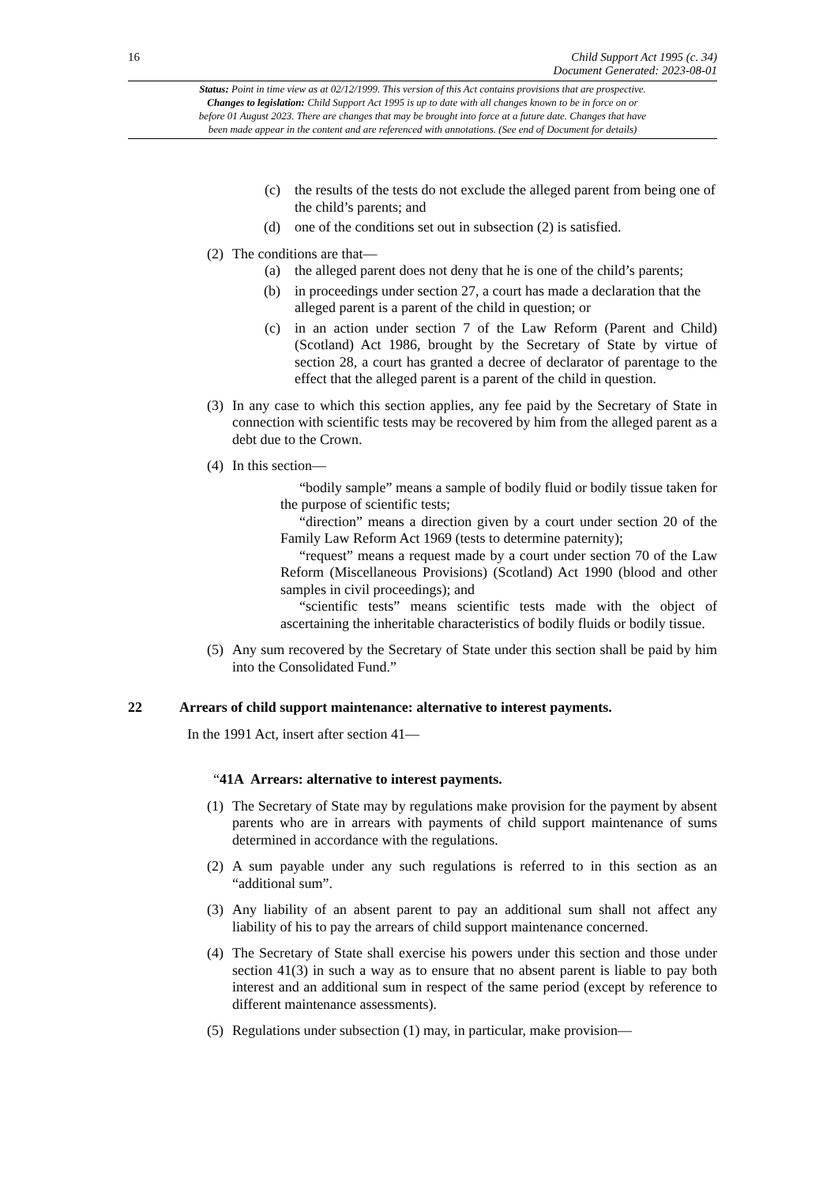16
Child Support Act 1995 (c. 34)
Document Generated: 2023-08-01
Status: Point in time view as at 02/12/1999. This version of this Act contains provisions that are prospective.
Changes to legislation: Child Support Act 1995 is up to date with all changes known to be in force on or
before 01 August 2023. There are changes that may be brought into force at a future date. Changes that have
been made appear in the content and are referenced with annotations. (See end of Document for details)
(c) the results of the tests do not exclude the alleged parent from being one of the child’s parents; and
(d) one of the conditions set out in subsection (2) is satisfied.
(2) The conditions are that—
(a) the alleged parent does not deny that he is one of the child’s parents;
(b) in proceedings under section 27, a court has made a declaration that the alleged parent is a parent of the child in question; or
(c) in an action under section 7 of the Law Reform (Parent and Child) (Scotland) Act 1986, brought by the Secretary of State by virtue of section 28, a court has granted a decree of declarator of parentage to the effect that the alleged parent is a parent of the child in question.
(3) In any case to which this section applies, any fee paid by the Secretary of State in connection with scientific tests may be recovered by him from the alleged parent as a debt due to the Crown.
(4) In this section—
“bodily sample” means a sample of bodily fluid or bodily tissue taken for the purpose of scientific tests;
“direction” means a direction given by a court under section 20 of the Family Law Reform Act 1969 (tests to determine paternity);
“request” means a request made by a court under section 70 of the Law Reform (Miscellaneous Provisions) (Scotland) Act 1990 (blood and other samples in civil proceedings); and
“scientific tests” means scientific tests made with the object of ascertaining the inheritable characteristics of bodily fluids or bodily tissue.
(5) Any sum recovered by the Secretary of State under this section shall be paid by him into the Consolidated Fund.”
22 Arrears of child support maintenance: alternative to interest payments.
In the 1991 Act, insert after section 41—
“41A Arrears: alternative to interest payments.
(1) The Secretary of State may by regulations make provision for the payment by absent parents who are in arrears with payments of child support maintenance of sums determined in accordance with the regulations.
(2) A sum payable under any such regulations is referred to in this section as an “additional sum”.
(3) Any liability of an absent parent to pay an additional sum shall not affect any liability of his to pay the arrears of child support maintenance concerned.
(4) The Secretary of State shall exercise his powers under this section and those under section 41(3) in such a way as to ensure that no absent parent is liable to pay both interest and an additional sum in respect of the same period (except by reference to different maintenance assessments).
(5) Regulations under subsection (1) may, in particular, make provision—